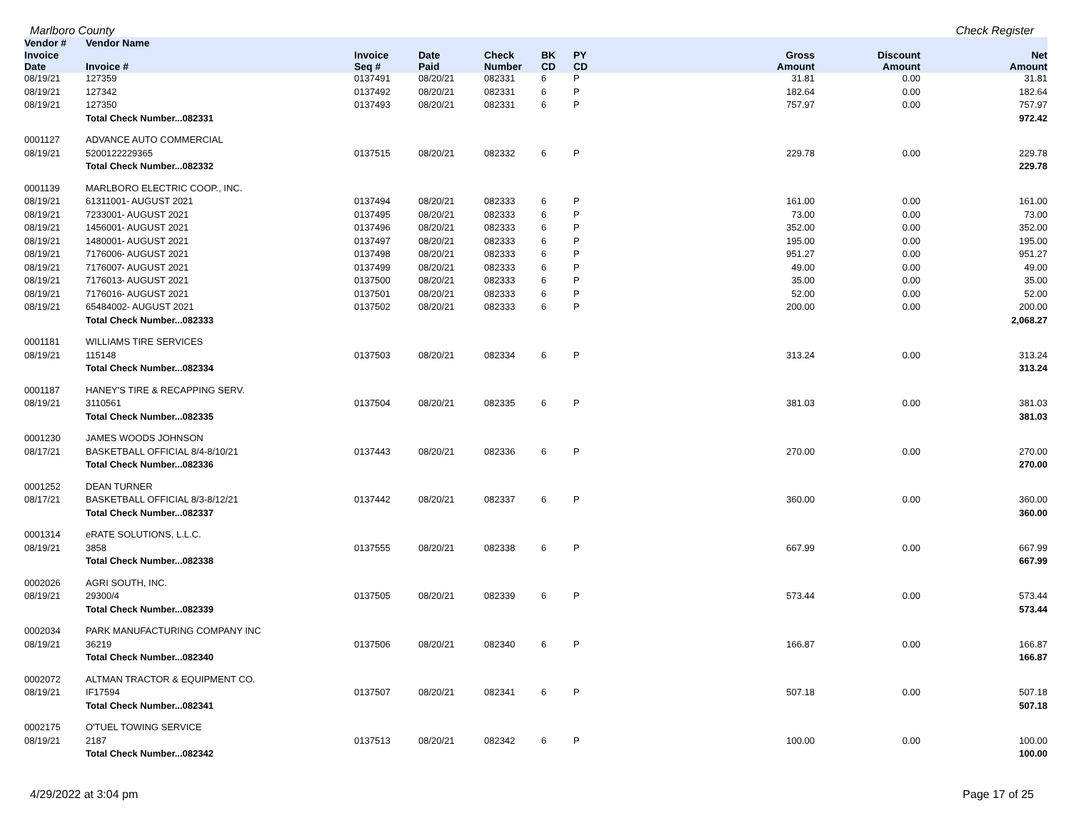Marlboro County Check Register
| Vendor # | Vendor Name | | | | | | | | |
| --- | --- | --- | --- | --- | --- | --- | --- | --- | --- |
| Invoice Date | Invoice # | Invoice Seq # | Date Paid | Check Number | BK CD | PY CD | Gross Amount | Discount Amount | Net Amount |
| 08/19/21 | 127359 | 0137491 | 08/20/21 | 082331 | 6 | P | 31.81 | 0.00 | 31.81 |
| 08/19/21 | 127342 | 0137492 | 08/20/21 | 082331 | 6 | P | 182.64 | 0.00 | 182.64 |
| 08/19/21 | 127350 | 0137493 | 08/20/21 | 082331 | 6 | P | 757.97 | 0.00 | 757.97 |
| | Total Check Number...082331 | | | | | | | | 972.42 |
| 0001127 | ADVANCE AUTO COMMERCIAL | | | | | | | | |
| 08/19/21 | 5200122229365 | 0137515 | 08/20/21 | 082332 | 6 | P | 229.78 | 0.00 | 229.78 |
| | Total Check Number...082332 | | | | | | | | 229.78 |
| 0001139 | MARLBORO ELECTRIC COOP., INC. | | | | | | | | |
| 08/19/21 | 61311001- AUGUST 2021 | 0137494 | 08/20/21 | 082333 | 6 | P | 161.00 | 0.00 | 161.00 |
| 08/19/21 | 7233001- AUGUST 2021 | 0137495 | 08/20/21 | 082333 | 6 | P | 73.00 | 0.00 | 73.00 |
| 08/19/21 | 1456001- AUGUST 2021 | 0137496 | 08/20/21 | 082333 | 6 | P | 352.00 | 0.00 | 352.00 |
| 08/19/21 | 1480001- AUGUST 2021 | 0137497 | 08/20/21 | 082333 | 6 | P | 195.00 | 0.00 | 195.00 |
| 08/19/21 | 7176006- AUGUST 2021 | 0137498 | 08/20/21 | 082333 | 6 | P | 951.27 | 0.00 | 951.27 |
| 08/19/21 | 7176007- AUGUST 2021 | 0137499 | 08/20/21 | 082333 | 6 | P | 49.00 | 0.00 | 49.00 |
| 08/19/21 | 7176013- AUGUST 2021 | 0137500 | 08/20/21 | 082333 | 6 | P | 35.00 | 0.00 | 35.00 |
| 08/19/21 | 7176016- AUGUST 2021 | 0137501 | 08/20/21 | 082333 | 6 | P | 52.00 | 0.00 | 52.00 |
| 08/19/21 | 65484002- AUGUST 2021 | 0137502 | 08/20/21 | 082333 | 6 | P | 200.00 | 0.00 | 200.00 |
| | Total Check Number...082333 | | | | | | | | 2,068.27 |
| 0001181 | WILLIAMS TIRE SERVICES | | | | | | | | |
| 08/19/21 | 115148 | 0137503 | 08/20/21 | 082334 | 6 | P | 313.24 | 0.00 | 313.24 |
| | Total Check Number...082334 | | | | | | | | 313.24 |
| 0001187 | HANEY'S TIRE & RECAPPING SERV. | | | | | | | | |
| 08/19/21 | 3110561 | 0137504 | 08/20/21 | 082335 | 6 | P | 381.03 | 0.00 | 381.03 |
| | Total Check Number...082335 | | | | | | | | 381.03 |
| 0001230 | JAMES WOODS JOHNSON | | | | | | | | |
| 08/17/21 | BASKETBALL OFFICIAL 8/4-8/10/21 | 0137443 | 08/20/21 | 082336 | 6 | P | 270.00 | 0.00 | 270.00 |
| | Total Check Number...082336 | | | | | | | | 270.00 |
| 0001252 | DEAN TURNER | | | | | | | | |
| 08/17/21 | BASKETBALL OFFICIAL 8/3-8/12/21 | 0137442 | 08/20/21 | 082337 | 6 | P | 360.00 | 0.00 | 360.00 |
| | Total Check Number...082337 | | | | | | | | 360.00 |
| 0001314 | eRATE SOLUTIONS, L.L.C. | | | | | | | | |
| 08/19/21 | 3858 | 0137555 | 08/20/21 | 082338 | 6 | P | 667.99 | 0.00 | 667.99 |
| | Total Check Number...082338 | | | | | | | | 667.99 |
| 0002026 | AGRI SOUTH, INC. | | | | | | | | |
| 08/19/21 | 29300/4 | 0137505 | 08/20/21 | 082339 | 6 | P | 573.44 | 0.00 | 573.44 |
| | Total Check Number...082339 | | | | | | | | 573.44 |
| 0002034 | PARK MANUFACTURING COMPANY INC | | | | | | | | |
| 08/19/21 | 36219 | 0137506 | 08/20/21 | 082340 | 6 | P | 166.87 | 0.00 | 166.87 |
| | Total Check Number...082340 | | | | | | | | 166.87 |
| 0002072 | ALTMAN TRACTOR & EQUIPMENT CO. | | | | | | | | |
| 08/19/21 | IF17594 | 0137507 | 08/20/21 | 082341 | 6 | P | 507.18 | 0.00 | 507.18 |
| | Total Check Number...082341 | | | | | | | | 507.18 |
| 0002175 | O'TUEL TOWING SERVICE | | | | | | | | |
| 08/19/21 | 2187 | 0137513 | 08/20/21 | 082342 | 6 | P | 100.00 | 0.00 | 100.00 |
| | Total Check Number...082342 | | | | | | | | 100.00 |
4/29/2022 at 3:04 pm Page 17 of 25